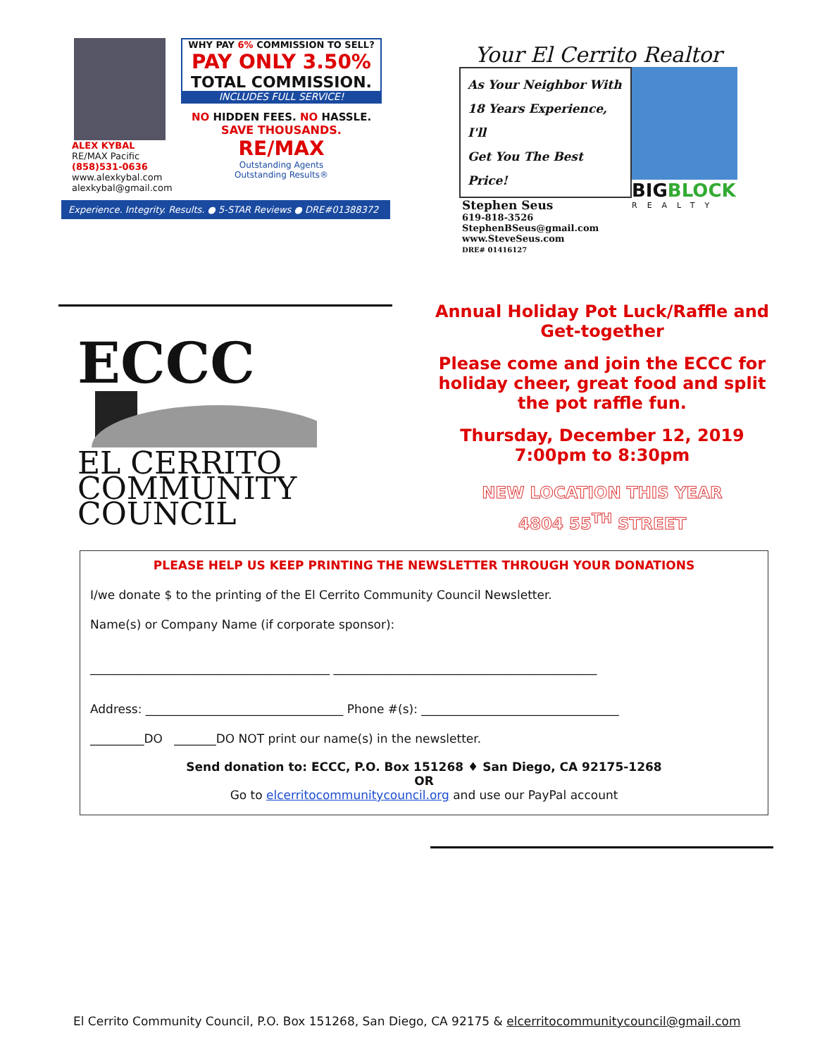ALEX KYBAL
RE/MAX Pacific
(858)531-0636
www.alexkybal.com
alexkybal@gmail.com
WHY PAY 6% COMMISSION TO SELL?
PAY ONLY 3.50%
TOTAL COMMISSION.
INCLUDES FULL SERVICE!
NO HIDDEN FEES. NO HASSLE.
SAVE THOUSANDS.
RE/MAX
Outstanding Agents
Outstanding Results®
Experience. Integrity. Results. ● 5-STAR Reviews ● DRE#01388372
Your El Cerrito Realtor
As Your Neighbor With
18 Years Experience, I'll
Get You The Best Price!
Stephen Seus
619-818-3526
StephenBSeus@gmail.com
www.SteveSeus.com
DRE# 01416127
BIGBLOCK
REALTY
ECCC
EL CERRITO
COMMUNITY
COUNCIL
Annual Holiday Pot Luck/Raffle and Get-together
Please come and join the ECCC for holiday cheer, great food and split the pot raffle fun.
Thursday, December 12, 2019
7:00pm to 8:30pm
NEW LOCATION THIS YEAR
4804 55<sup>TH</sup> STREET
PLEASE HELP US KEEP PRINTING THE NEWSLETTER THROUGH YOUR DONATIONS
I/we donate $ to the printing of the El Cerrito Community Council Newsletter.
Name(s) or Company Name (if corporate sponsor):
________________________________________ ____________________________________________
Address: _________________________________ Phone #(s): _________________________________
_________DO _______DO NOT print our name(s) in the newsletter.
Send donation to: ECCC, P.O. Box 151268 ♦ San Diego, CA 92175-1268
OR
Go to elcerritocommunitycouncil.org and use our PayPal account
El Cerrito Community Council, P.O. Box 151268, San Diego, CA 92175 & elcerritocommunitycouncil@gmail.com